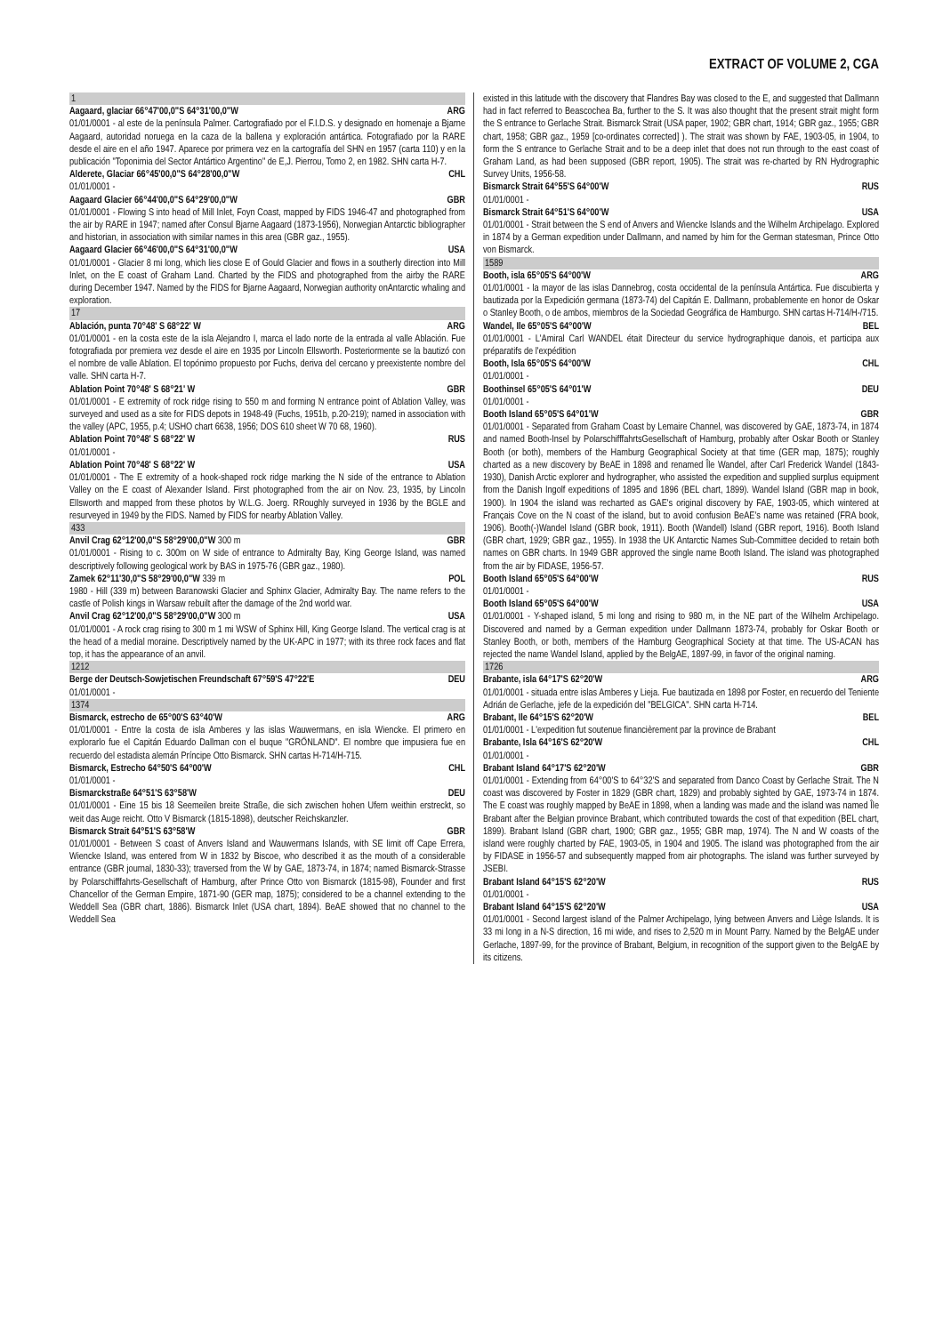EXTRACT OF VOLUME 2, CGA
1
Aagaard, glaciar 66°47'00,0"S 64°31'00,0"W ARG
01/01/0001 - al este de la península Palmer. Cartografiado por el F.I.D.S. y designado en homenaje a Bjarne Aagaard, autoridad noruega en la caza de la ballena y exploración antártica. Fotografiado por la RARE desde el aire en el año 1947. Aparece por primera vez en la cartografía del SHN en 1957 (carta 110) y en la publicación "Toponimia del Sector Antártico Argentino" de E,J. Pierrou, Tomo 2, en 1982. SHN carta H-7.
Alderete, Glaciar 66°45'00,0"S 64°28'00,0"W CHL
01/01/0001 -
Aagaard Glacier 66°44'00,0"S 64°29'00,0"W GBR
01/01/0001 - Flowing S into head of Mill Inlet, Foyn Coast, mapped by FIDS 1946-47 and photographed from the air by RARE in 1947; named after Consul Bjarne Aagaard (1873-1956), Norwegian Antarctic bibliographer and historian, in association with similar names in this area (GBR gaz., 1955).
Aagaard Glacier 66°46'00,0"S 64°31'00,0"W USA
01/01/0001 - Glacier 8 mi long, which lies close E of Gould Glacier and flows in a southerly direction into Mill Inlet, on the E coast of Graham Land. Charted by the FIDS and photographed from the airby the RARE during December 1947. Named by the FIDS for Bjarne Aagaard, Norwegian authority onAntarctic whaling and exploration.
17
Ablación, punta 70°48' S 68°22' W ARG
01/01/0001 - en la costa este de la isla Alejandro I, marca el lado norte de la entrada al valle Ablación. Fue fotografiada por premiera vez desde el aire en 1935 por Lincoln Ellsworth. Posteriormente se la bautizó con el nombre de valle Ablation. El topónimo propuesto por Fuchs, deriva del cercano y preexistente nombre del valle. SHN carta H-7.
Ablation Point 70°48' S 68°21' W GBR
01/01/0001 - E extremity of rock ridge rising to 550 m and forming N entrance point of Ablation Valley, was surveyed and used as a site for FIDS depots in 1948-49 (Fuchs, 1951b, p.20-219); named in association with the valley (APC, 1955, p.4; USHO chart 6638, 1956; DOS 610 sheet W 70 68, 1960).
Ablation Point 70°48' S 68°22' W RUS
01/01/0001 -
Ablation Point 70°48' S 68°22' W USA
01/01/0001 - The E extremity of a hook-shaped rock ridge marking the N side of the entrance to Ablation Valley on the E coast of Alexander Island. First photographed from the air on Nov. 23, 1935, by Lincoln Ellsworth and mapped from these photos by W.L.G. Joerg. RRoughly surveyed in 1936 by the BGLE and resurveyed in 1949 by the FIDS. Named by FIDS for nearby Ablation Valley.
433
Anvil Crag 62°12'00,0"S 58°29'00,0"W 300 m GBR
01/01/0001 - Rising to c. 300m on W side of entrance to Admiralty Bay, King George Island, was named descriptively following geological work by BAS in 1975-76 (GBR gaz., 1980).
Zamek 62°11'30,0"S 58°29'00,0"W 339 m POL
1980 - Hill (339 m) between Baranowski Glacier and Sphinx Glacier, Admiralty Bay. The name refers to the castle of Polish kings in Warsaw rebuilt after the damage of the 2nd world war.
Anvil Crag 62°12'00,0"S 58°29'00,0"W 300 m USA
01/01/0001 - A rock crag rising to 300 m 1 mi WSW of Sphinx Hill, King George Island. The vertical crag is at the head of a medial moraine. Descriptively named by the UK-APC in 1977; with its three rock faces and flat top, it has the appearance of an anvil.
1212
Berge der Deutsch-Sowjetischen Freundschaft 67°59'S 47°22'E DEU
01/01/0001 -
1374
Bismarck, estrecho de 65°00'S 63°40'W ARG
01/01/0001 - Entre la costa de isla Amberes y las islas Wauwermans, en isla Wiencke. El primero en explorarlo fue el Capitán Eduardo Dallman con el buque "GRÖNLAND". El nombre que impusiera fue en recuerdo del estadista alemán Príncipe Otto Bismarck. SHN cartas H-714/H-715.
Bismarck, Estrecho 64°50'S 64°00'W CHL
01/01/0001 -
Bismarckstraße 64°51'S 63°58'W DEU
01/01/0001 - Eine 15 bis 18 Seemeilen breite Straße, die sich zwischen hohen Ufern weithin erstreckt, so weit das Auge reicht. Otto V Bismarck (1815-1898), deutscher Reichskanzler.
Bismarck Strait 64°51'S 63°58'W GBR
01/01/0001 - Between S coast of Anvers Island and Wauwermans Islands, with SE limit off Cape Errera, Wiencke Island, was entered from W in 1832 by Biscoe, who described it as the mouth of a considerable entrance (GBR journal, 1830-33); traversed from the W by GAE, 1873-74, in 1874; named Bismarck-Strasse by Polarschifffahrts-Gesellschaft of Hamburg, after Prince Otto von Bismarck (1815-98), Founder and first Chancellor of the German Empire, 1871-90 (GER map, 1875); considered to be a channel extending to the Weddell Sea (GBR chart, 1886). Bismarck Inlet (USA chart, 1894). BeAE showed that no channel to the Weddell Sea
existed in this latitude with the discovery that Flandres Bay was closed to the E, and suggested that Dallmann had in fact referred to Beascochea Ba, further to the S. It was also thought that the present strait might form the S entrance to Gerlache Strait. Bismarck Strait (USA paper, 1902; GBR chart, 1914; GBR gaz., 1955; GBR chart, 1958; GBR gaz., 1959 [co-ordinates corrected] ). The strait was shown by FAE, 1903-05, in 1904, to form the S entrance to Gerlache Strait and to be a deep inlet that does not run through to the east coast of Graham Land, as had been supposed (GBR report, 1905). The strait was re-charted by RN Hydrographic Survey Units, 1956-58.
Bismarck Strait 64°55'S 64°00'W RUS
01/01/0001 -
Bismarck Strait 64°51'S 64°00'W USA
01/01/0001 - Strait between the S end of Anvers and Wiencke Islands and the Wilhelm Archipelago. Explored in 1874 by a German expedition under Dallmann, and named by him for the German statesman, Prince Otto von Bismarck.
1589
Booth, isla 65°05'S 64°00'W ARG
01/01/0001 - la mayor de las islas Dannebrog, costa occidental de la península Antártica. Fue discubierta y bautizada por la Expedición germana (1873-74) del Capitán E. Dallmann, probablemente en honor de Oskar o Stanley Booth, o de ambos, miembros de la Sociedad Geográfica de Hamburgo. SHN cartas H-714/H-/715.
Wandel, Ile 65°05'S 64°00'W BEL
01/01/0001 - L'Amiral Carl WANDEL était Directeur du service hydrographique danois, et participa aux préparatifs de l'expédition
Booth, Isla 65°05'S 64°00'W CHL
01/01/0001 -
Boothinsel 65°05'S 64°01'W DEU
01/01/0001 -
Booth Island 65°05'S 64°01'W GBR
01/01/0001 - Separated from Graham Coast by Lemaire Channel, was discovered by GAE, 1873-74, in 1874 and named Booth-Insel by PolarschifffahrtsGesellschaft of Hamburg, probably after Oskar Booth or Stanley Booth (or both), members of the Hamburg Geographical Society at that time (GER map, 1875); roughly charted as a new discovery by BeAE in 1898 and renamed Île Wandel, after Carl Frederick Wandel (1843-1930), Danish Arctic explorer and hydrographer, who assisted the expedition and supplied surplus equipment from the Danish Ingolf expeditions of 1895 and 1896 (BEL chart, 1899). Wandel Island (GBR map in book, 1900). In 1904 the island was recharted as GAE's original discovery by FAE, 1903-05, which wintered at Français Cove on the N coast of the island, but to avoid confusion BeAE's name was retained (FRA book, 1906). Booth(-)Wandel Island (GBR book, 1911). Booth (Wandell) Island (GBR report, 1916). Booth Island (GBR chart, 1929; GBR gaz., 1955). In 1938 the UK Antarctic Names Sub-Committee decided to retain both names on GBR charts. In 1949 GBR approved the single name Booth Island. The island was photographed from the air by FIDASE, 1956-57.
Booth Island 65°05'S 64°00'W RUS
01/01/0001 -
Booth Island 65°05'S 64°00'W USA
01/01/0001 - Y-shaped island, 5 mi long and rising to 980 m, in the NE part of the Wilhelm Archipelago. Discovered and named by a German expedition under Dallmann 1873-74, probably for Oskar Booth or Stanley Booth, or both, members of the Hamburg Geographical Society at that time. The US-ACAN has rejected the name Wandel Island, applied by the BelgAE, 1897-99, in favor of the original naming.
1726
Brabante, isla 64°17'S 62°20'W ARG
01/01/0001 - situada entre islas Amberes y Lieja. Fue bautizada en 1898 por Foster, en recuerdo del Teniente Adrián de Gerlache, jefe de la expedición del "BELGICA". SHN carta H-714.
Brabant, Ile 64°15'S 62°20'W BEL
01/01/0001 - L'expedition fut soutenue financièrement par la province de Brabant
Brabante, Isla 64°16'S 62°20'W CHL
01/01/0001 -
Brabant Island 64°17'S 62°20'W GBR
01/01/0001 - Extending from 64°00'S to 64°32'S and separated from Danco Coast by Gerlache Strait. The N coast was discovered by Foster in 1829 (GBR chart, 1829) and probably sighted by GAE, 1973-74 in 1874. The E coast was roughly mapped by BeAE in 1898, when a landing was made and the island was named Île Brabant after the Belgian province Brabant, which contributed towards the cost of that expedition (BEL chart, 1899). Brabant Island (GBR chart, 1900; GBR gaz., 1955; GBR map, 1974). The N and W coasts of the island were roughly charted by FAE, 1903-05, in 1904 and 1905. The island was photographed from the air by FIDASE in 1956-57 and subsequently mapped from air photographs. The island was further surveyed by JSEBI.
Brabant Island 64°15'S 62°20'W RUS
01/01/0001 -
Brabant Island 64°15'S 62°20'W USA
01/01/0001 - Second largest island of the Palmer Archipelago, lying between Anvers and Liège Islands. It is 33 mi long in a N-S direction, 16 mi wide, and rises to 2,520 m in Mount Parry. Named by the BelgAE under Gerlache, 1897-99, for the province of Brabant, Belgium, in recognition of the support given to the BelgAE by its citizens.